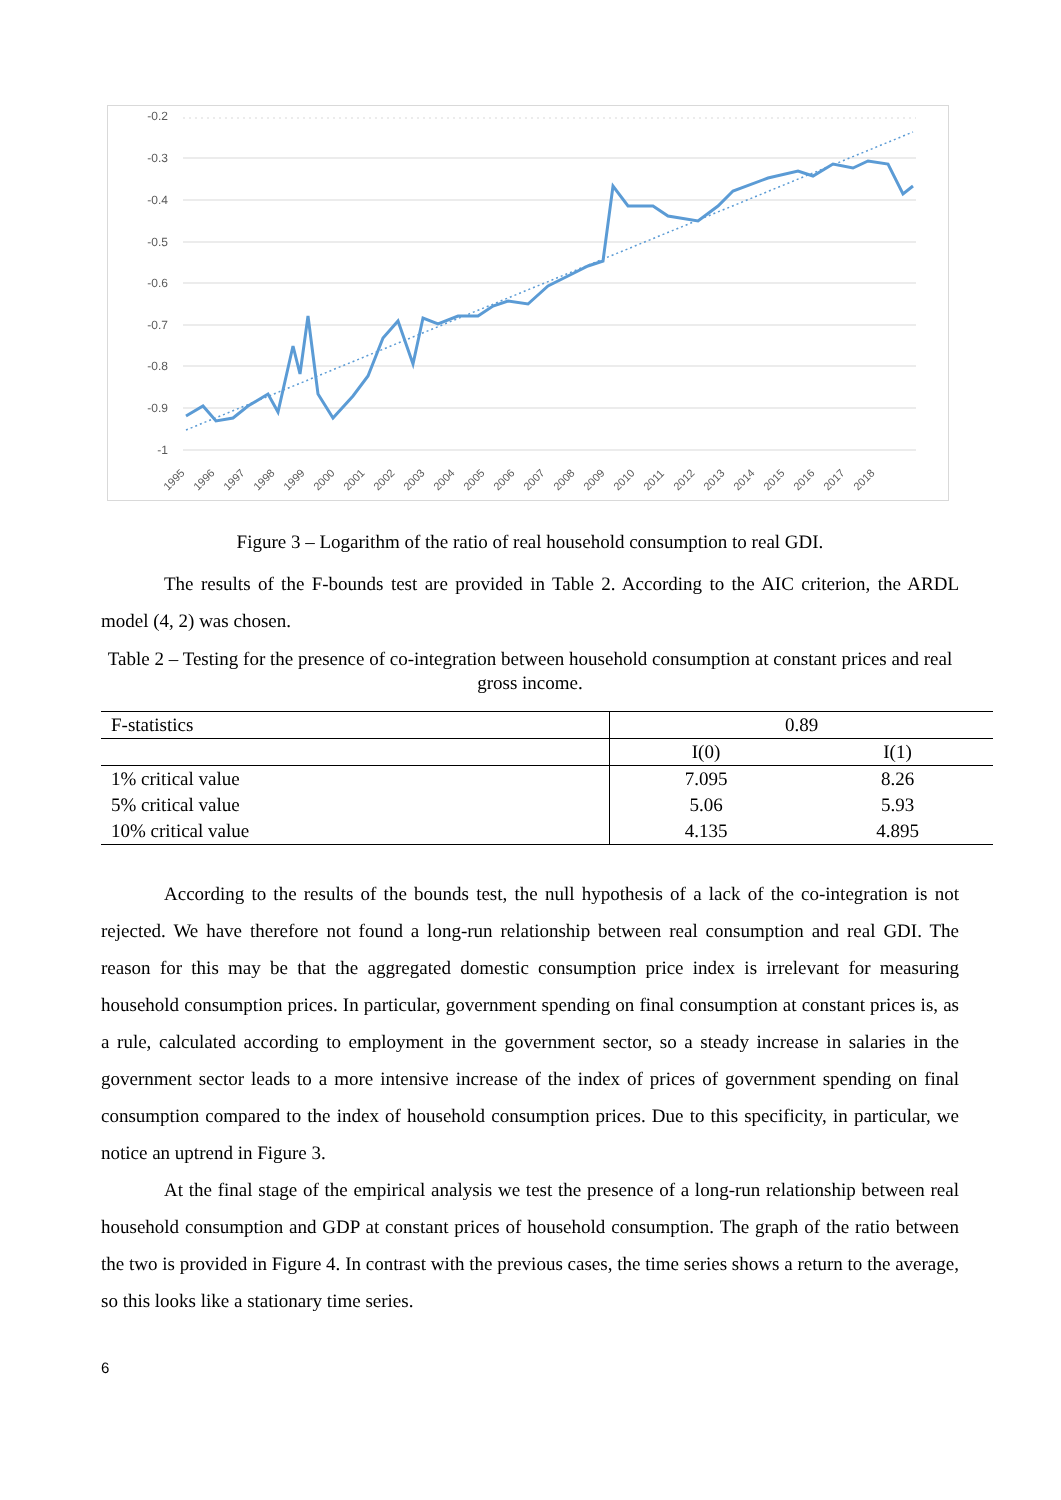-0.2
-0.3
-0.4
-0.5
-0.6
-0.7
-0.8
-0.9
-1
1995
1996
1997
1998
1999
2000
2001
2002
2003
2004
2005
2006
2007
2008
2009
2010
2011
2012
2013
2014
2015
2016
2017
2018
Figure 3 – Logarithm of the ratio of real household consumption to real GDI.
The results of the F-bounds test are provided in Table 2. According to the AIC criterion, the ARDL model (4, 2) was chosen.
Table 2 – Testing for the presence of co-integration between household consumption at constant prices and real gross income.
| F-statistics | 0.89 | |
| | I(0) | I(1) |
| 1% critical value | 7.095 | 8.26 |
| 5% critical value | 5.06 | 5.93 |
| 10% critical value | 4.135 | 4.895 |
According to the results of the bounds test, the null hypothesis of a lack of the co-integration is not rejected. We have therefore not found a long-run relationship between real consumption and real GDI. The reason for this may be that the aggregated domestic consumption price index is irrelevant for measuring household consumption prices. In particular, government spending on final consumption at constant prices is, as a rule, calculated according to employment in the government sector, so a steady increase in salaries in the government sector leads to a more intensive increase of the index of prices of government spending on final consumption compared to the index of household consumption prices. Due to this specificity, in particular, we notice an uptrend in Figure 3.
At the final stage of the empirical analysis we test the presence of a long-run relationship between real household consumption and GDP at constant prices of household consumption. The graph of the ratio between the two is provided in Figure 4. In contrast with the previous cases, the time series shows a return to the average, so this looks like a stationary time series.
6